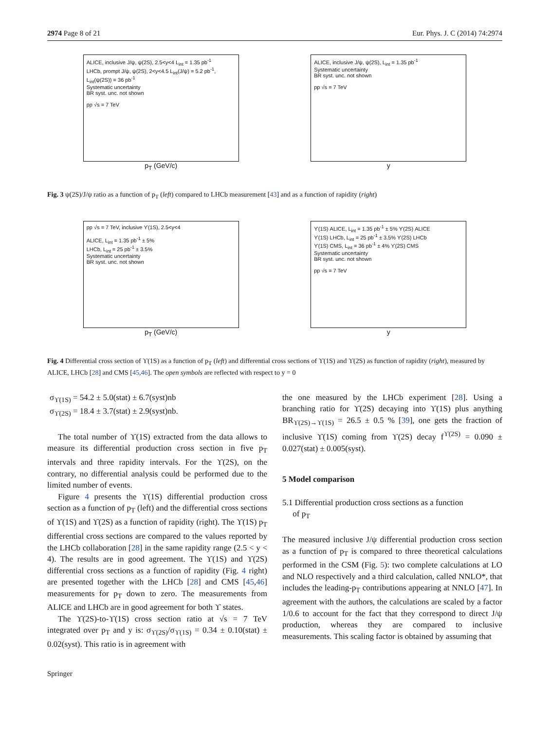2974 Page 8 of 21 Eur. Phys. J. C (2014) 74:2974
ALICE, inclusive J/ψ, ψ(2S), 2.5<y<4 L<sub>int</sub> = 1.35 pb<sup>-1</sup>
LHCb, prompt J/ψ, ψ(2S), 2<y<4.5 L<sub>int</sub>(J/ψ) = 5.2 pb<sup>-1</sup>, L<sub>int</sub>(ψ(2S)) = 36 pb<sup>-1</sup>
Systematic uncertainty
BR syst. unc. not shown
pp √s = 7 TeV
p<sub>T</sub> (GeV/c)
ALICE, inclusive J/ψ, ψ(2S), L<sub>int</sub> = 1.35 pb<sup>-1</sup>
Systematic uncertainty
BR syst. unc. not shown
pp √s = 7 TeV
y
Fig. 3 ψ(2S)/J/ψ ratio as a function of p<sub>T</sub> (left) compared to LHCb measurement [43] and as a function of rapidity (right)
pp √s = 7 TeV, inclusive ϒ(1S), 2.5<y<4
ALICE, L<sub>int</sub> = 1.35 pb<sup>-1</sup> ± 5%
LHCb, L<sub>int</sub> = 25 pb<sup>-1</sup> ± 3.5%
Systematic uncertainty
BR syst. unc. not shown
p<sub>T</sub> (GeV/c)
ϒ(1S) ALICE, L<sub>int</sub> = 1.35 pb<sup>-1</sup> ± 5% ϒ(2S) ALICE
ϒ(1S) LHCb, L<sub>int</sub> = 25 pb<sup>-1</sup> ± 3.5% ϒ(2S) LHCb
ϒ(1S) CMS, L<sub>int</sub> = 36 pb<sup>-1</sup> ± 4% ϒ(2S) CMS
Systematic uncertainty
BR syst. unc. not shown
pp √s = 7 TeV
y
Fig. 4 Differential cross section of ϒ(1S) as a function of p<sub>T</sub> (left) and differential cross sections of ϒ(1S) and ϒ(2S) as function of rapidity (right), measured by ALICE, LHCb [28] and CMS [45,46]. The open symbols are reflected with respect to y = 0
σ<sub>ϒ(1S)</sub> = 54.2 ± 5.0(stat) ± 6.7(syst)nb
σ<sub>ϒ(2S)</sub> = 18.4 ± 3.7(stat) ± 2.9(syst)nb.
The total number of ϒ(1S) extracted from the data allows to measure its differential production cross section in five p<sub>T</sub> intervals and three rapidity intervals. For the ϒ(2S), on the contrary, no differential analysis could be performed due to the limited number of events.
Figure 4 presents the ϒ(1S) differential production cross section as a function of p<sub>T</sub> (left) and the differential cross sections of ϒ(1S) and ϒ(2S) as a function of rapidity (right). The ϒ(1S) p<sub>T</sub> differential cross sections are compared to the values reported by the LHCb collaboration [28] in the same rapidity range (2.5 < y < 4). The results are in good agreement. The ϒ(1S) and ϒ(2S) differential cross sections as a function of rapidity (Fig. 4 right) are presented together with the LHCb [28] and CMS [45,46] measurements for p<sub>T</sub> down to zero. The measurements from ALICE and LHCb are in good agreement for both ϒ states.
The ϒ(2S)-to-ϒ(1S) cross section ratio at √s = 7 TeV integrated over p<sub>T</sub> and y is: σ<sub>ϒ(2S)</sub>/σ<sub>ϒ(1S)</sub> = 0.34 ± 0.10(stat) ± 0.02(syst). This ratio is in agreement with
the one measured by the LHCb experiment [28]. Using a branching ratio for ϒ(2S) decaying into ϒ(1S) plus anything BR<sub>ϒ(2S)→ϒ(1S)</sub> = 26.5 ± 0.5 % [39], one gets the fraction of inclusive ϒ(1S) coming from ϒ(2S) decay f<sup>ϒ(2S)</sup> = 0.090 ± 0.027(stat) ± 0.005(syst).
5 Model comparison
5.1 Differential production cross sections as a function
of p<sub>T</sub>
The measured inclusive J/ψ differential production cross section as a function of p<sub>T</sub> is compared to three theoretical calculations performed in the CSM (Fig. 5): two complete calculations at LO and NLO respectively and a third calculation, called NNLO*, that includes the leading-p<sub>T</sub> contributions appearing at NNLO [47]. In agreement with the authors, the calculations are scaled by a factor 1/0.6 to account for the fact that they correspond to direct J/ψ production, whereas they are compared to inclusive measurements. This scaling factor is obtained by assuming that
Springer